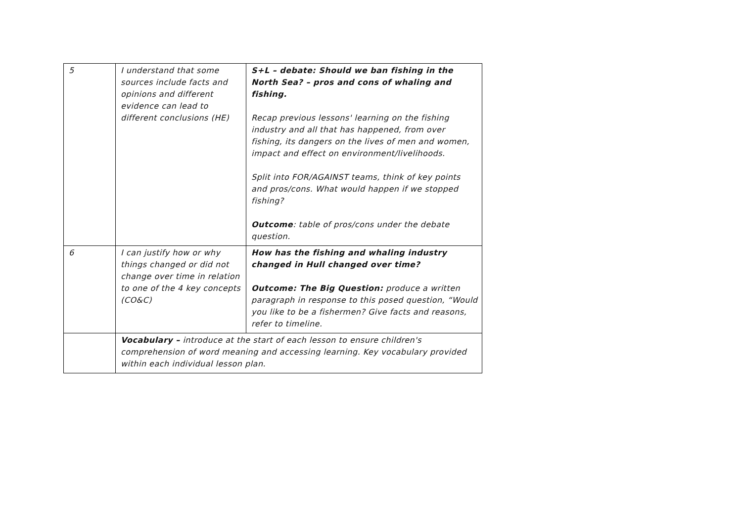| 5 | I understand that some sources include facts and opinions and different evidence can lead to different conclusions (HE) | S+L – debate: Should we ban fishing in the North Sea? – pros and cons of whaling and fishing. Recap previous lessons' learning on the fishing industry and all that has happened, from over fishing, its dangers on the lives of men and women, impact and effect on environment/livelihoods. Split into FOR/AGAINST teams, think of key points and pros/cons. What would happen if we stopped fishing? Outcome : table of pros/cons under the debate question. |
| 6 | I can justify how or why things changed or did not change over time in relation to one of the 4 key concepts (CO&C) | How has the fishing and whaling industry changed in Hull changed over time? Outcome: The Big Question: produce a written paragraph in response to this posed question, “Would you like to be a fishermen? Give facts and reasons, refer to timeline. |
| | Vocabulary – introduce at the start of each lesson to ensure children's comprehension of word meaning and accessing learning. Key vocabulary provided within each individual lesson plan. | |